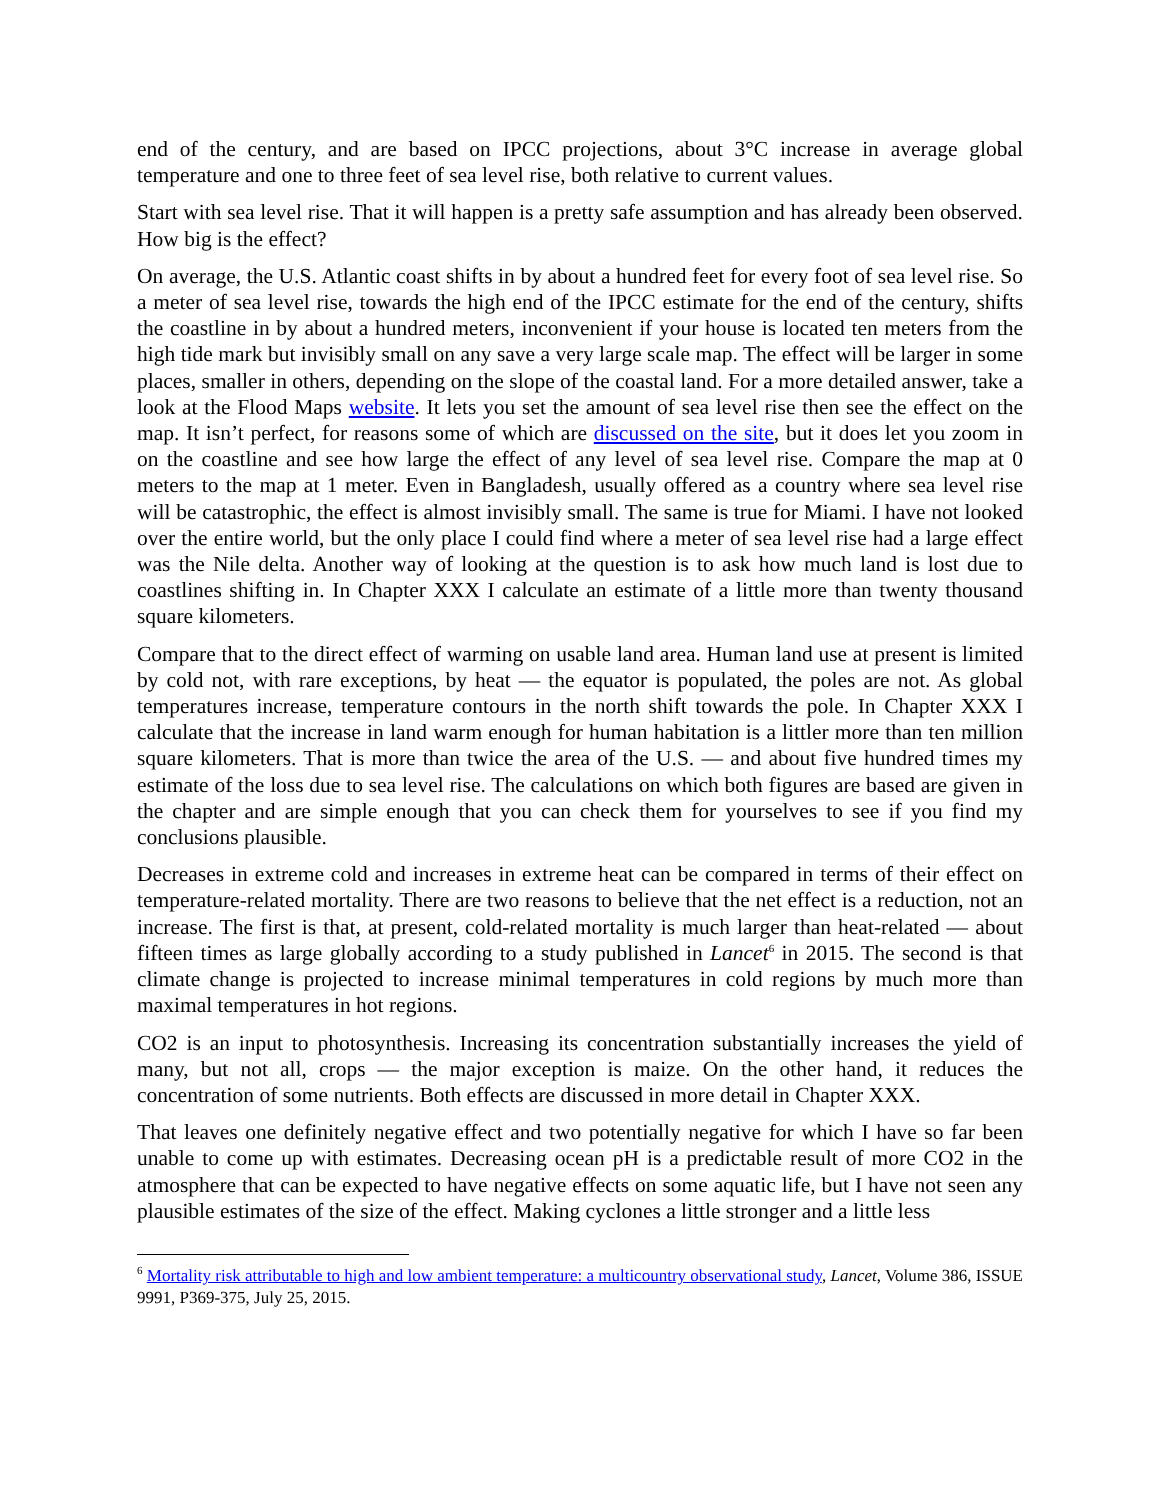end of the century, and are based on IPCC projections, about 3°C increase in average global temperature and one to three feet of sea level rise, both relative to current values.
Start with sea level rise. That it will happen is a pretty safe assumption and has already been observed. How big is the effect?
On average, the U.S. Atlantic coast shifts in by about a hundred feet for every foot of sea level rise. So a meter of sea level rise, towards the high end of the IPCC estimate for the end of the century, shifts the coastline in by about a hundred meters, inconvenient if your house is located ten meters from the high tide mark but invisibly small on any save a very large scale map. The effect will be larger in some places, smaller in others, depending on the slope of the coastal land. For a more detailed answer, take a look at the Flood Maps website. It lets you set the amount of sea level rise then see the effect on the map. It isn’t perfect, for reasons some of which are discussed on the site, but it does let you zoom in on the coastline and see how large the effect of any level of sea level rise. Compare the map at 0 meters to the map at 1 meter. Even in Bangladesh, usually offered as a country where sea level rise will be catastrophic, the effect is almost invisibly small. The same is true for Miami. I have not looked over the entire world, but the only place I could find where a meter of sea level rise had a large effect was the Nile delta. Another way of looking at the question is to ask how much land is lost due to coastlines shifting in. In Chapter XXX I calculate an estimate of a little more than twenty thousand square kilometers.
Compare that to the direct effect of warming on usable land area. Human land use at present is limited by cold not, with rare exceptions, by heat — the equator is populated, the poles are not. As global temperatures increase, temperature contours in the north shift towards the pole. In Chapter XXX I calculate that the increase in land warm enough for human habitation is a littler more than ten million square kilometers. That is more than twice the area of the U.S. — and about five hundred times my estimate of the loss due to sea level rise. The calculations on which both figures are based are given in the chapter and are simple enough that you can check them for yourselves to see if you find my conclusions plausible.
Decreases in extreme cold and increases in extreme heat can be compared in terms of their effect on temperature-related mortality. There are two reasons to believe that the net effect is a reduction, not an increase. The first is that, at present, cold-related mortality is much larger than heat-related — about fifteen times as large globally according to a study published in Lancet<sup>6</sup> in 2015. The second is that climate change is projected to increase minimal temperatures in cold regions by much more than maximal temperatures in hot regions.
CO2 is an input to photosynthesis. Increasing its concentration substantially increases the yield of many, but not all, crops — the major exception is maize. On the other hand, it reduces the concentration of some nutrients. Both effects are discussed in more detail in Chapter XXX.
That leaves one definitely negative effect and two potentially negative for which I have so far been unable to come up with estimates. Decreasing ocean pH is a predictable result of more CO2 in the atmosphere that can be expected to have negative effects on some aquatic life, but I have not seen any plausible estimates of the size of the effect. Making cyclones a little stronger and a little less
<sup>6</sup> Mortality risk attributable to high and low ambient temperature: a multicountry observational study, Lancet, Volume 386, ISSUE 9991, P369-375, July 25, 2015.